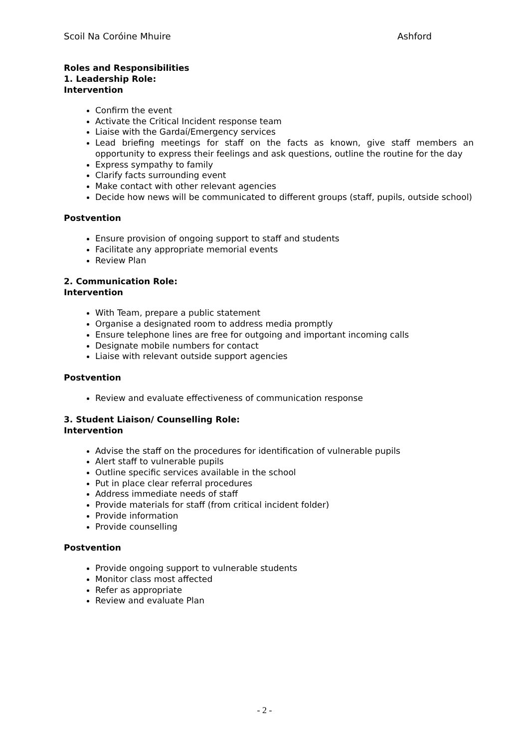Scoil Na Coróine Mhuire Ashford
Roles and Responsibilities
1. Leadership Role:
Intervention
Confirm the event
Activate the Critical Incident response team
Liaise with the Gardaí/Emergency services
Lead briefing meetings for staff on the facts as known, give staff members an opportunity to express their feelings and ask questions, outline the routine for the day
Express sympathy to family
Clarify facts surrounding event
Make contact with other relevant agencies
Decide how news will be communicated to different groups (staff, pupils, outside school)
Postvention
Ensure provision of ongoing support to staff and students
Facilitate any appropriate memorial events
Review Plan
2. Communication Role:
Intervention
With Team, prepare a public statement
Organise a designated room to address media promptly
Ensure telephone lines are free for outgoing and important incoming calls
Designate mobile numbers for contact
Liaise with relevant outside support agencies
Postvention
Review and evaluate effectiveness of communication response
3. Student Liaison/ Counselling Role:
Intervention
Advise the staff on the procedures for identification of vulnerable pupils
Alert staff to vulnerable pupils
Outline specific services available in the school
Put in place clear referral procedures
Address immediate needs of staff
Provide materials for staff (from critical incident folder)
Provide information
Provide counselling
Postvention
Provide ongoing support to vulnerable students
Monitor class most affected
Refer as appropriate
Review and evaluate Plan
- 2 -